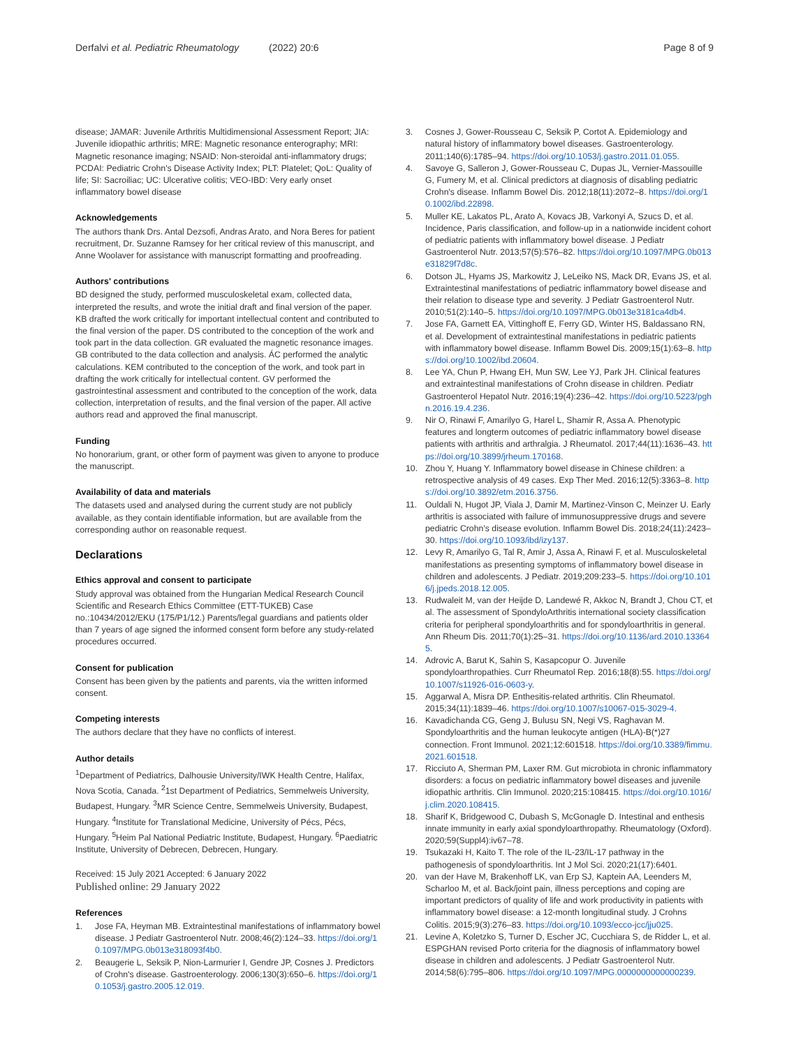Derfalvi et al. Pediatric Rheumatology (2022) 20:6
Page 8 of 9
disease; JAMAR: Juvenile Arthritis Multidimensional Assessment Report; JIA: Juvenile idiopathic arthritis; MRE: Magnetic resonance enterography; MRI: Magnetic resonance imaging; NSAID: Non-steroidal anti-inflammatory drugs; PCDAI: Pediatric Crohn's Disease Activity Index; PLT: Platelet; QoL: Quality of life; SI: Sacroiliac; UC: Ulcerative colitis; VEO-IBD: Very early onset inflammatory bowel disease
Acknowledgements
The authors thank Drs. Antal Dezsofi, Andras Arato, and Nora Beres for patient recruitment, Dr. Suzanne Ramsey for her critical review of this manuscript, and Anne Woolaver for assistance with manuscript formatting and proofreading.
Authors' contributions
BD designed the study, performed musculoskeletal exam, collected data, interpreted the results, and wrote the initial draft and final version of the paper. KB drafted the work critically for important intellectual content and contributed to the final version of the paper. DS contributed to the conception of the work and took part in the data collection. GR evaluated the magnetic resonance images. GB contributed to the data collection and analysis. ÁC performed the analytic calculations. KEM contributed to the conception of the work, and took part in drafting the work critically for intellectual content. GV performed the gastrointestinal assessment and contributed to the conception of the work, data collection, interpretation of results, and the final version of the paper. All active authors read and approved the final manuscript.
Funding
No honorarium, grant, or other form of payment was given to anyone to produce the manuscript.
Availability of data and materials
The datasets used and analysed during the current study are not publicly available, as they contain identifiable information, but are available from the corresponding author on reasonable request.
Declarations
Ethics approval and consent to participate
Study approval was obtained from the Hungarian Medical Research Council Scientific and Research Ethics Committee (ETT-TUKEB) Case no.:10434/2012/EKU (175/P1/12.) Parents/legal guardians and patients older than 7 years of age signed the informed consent form before any study-related procedures occurred.
Consent for publication
Consent has been given by the patients and parents, via the written informed consent.
Competing interests
The authors declare that they have no conflicts of interest.
Author details
<sup>1</sup> Department of Pediatrics, Dalhousie University/IWK Health Centre, Halifax, Nova Scotia, Canada. <sup>2</sup>1st Department of Pediatrics, Semmelweis University, Budapest, Hungary. <sup>3</sup>MR Science Centre, Semmelweis University, Budapest, Hungary. <sup>4</sup>Institute for Translational Medicine, University of Pécs, Pécs, Hungary. <sup>5</sup>Heim Pal National Pediatric Institute, Budapest, Hungary. <sup>6</sup>Paediatric Institute, University of Debrecen, Debrecen, Hungary.
Received: 15 July 2021 Accepted: 6 January 2022
Published online: 29 January 2022
References
1. Jose FA, Heyman MB. Extraintestinal manifestations of inflammatory bowel disease. J Pediatr Gastroenterol Nutr. 2008;46(2):124–33. https://doi.org/10.1097/MPG.0b013e318093f4b0.
2. Beaugerie L, Seksik P, Nion-Larmurier I, Gendre JP, Cosnes J. Predictors of Crohn's disease. Gastroenterology. 2006;130(3):650–6. https://doi.org/10.1053/j.gastro.2005.12.019.
3. Cosnes J, Gower-Rousseau C, Seksik P, Cortot A. Epidemiology and natural history of inflammatory bowel diseases. Gastroenterology. 2011;140(6):1785–94. https://doi.org/10.1053/j.gastro.2011.01.055.
4. Savoye G, Salleron J, Gower-Rousseau C, Dupas JL, Vernier-Massouille G, Fumery M, et al. Clinical predictors at diagnosis of disabling pediatric Crohn's disease. Inflamm Bowel Dis. 2012;18(11):2072–8. https://doi.org/10.1002/ibd.22898.
5. Muller KE, Lakatos PL, Arato A, Kovacs JB, Varkonyi A, Szucs D, et al. Incidence, Paris classification, and follow-up in a nationwide incident cohort of pediatric patients with inflammatory bowel disease. J Pediatr Gastroenterol Nutr. 2013;57(5):576–82. https://doi.org/10.1097/MPG.0b013e31829f7d8c.
6. Dotson JL, Hyams JS, Markowitz J, LeLeiko NS, Mack DR, Evans JS, et al. Extraintestinal manifestations of pediatric inflammatory bowel disease and their relation to disease type and severity. J Pediatr Gastroenterol Nutr. 2010;51(2):140–5. https://doi.org/10.1097/MPG.0b013e3181ca4db4.
7. Jose FA, Garnett EA, Vittinghoff E, Ferry GD, Winter HS, Baldassano RN, et al. Development of extraintestinal manifestations in pediatric patients with inflammatory bowel disease. Inflamm Bowel Dis. 2009;15(1):63–8. https://doi.org/10.1002/ibd.20604.
8. Lee YA, Chun P, Hwang EH, Mun SW, Lee YJ, Park JH. Clinical features and extraintestinal manifestations of Crohn disease in children. Pediatr Gastroenterol Hepatol Nutr. 2016;19(4):236–42. https://doi.org/10.5223/pghn.2016.19.4.236.
9. Nir O, Rinawi F, Amarilyo G, Harel L, Shamir R, Assa A. Phenotypic features and longterm outcomes of pediatric inflammatory bowel disease patients with arthritis and arthralgia. J Rheumatol. 2017;44(11):1636–43. https://doi.org/10.3899/jrheum.170168.
10. Zhou Y, Huang Y. Inflammatory bowel disease in Chinese children: a retrospective analysis of 49 cases. Exp Ther Med. 2016;12(5):3363–8. https://doi.org/10.3892/etm.2016.3756.
11. Ouldali N, Hugot JP, Viala J, Damir M, Martinez-Vinson C, Meinzer U. Early arthritis is associated with failure of immunosuppressive drugs and severe pediatric Crohn's disease evolution. Inflamm Bowel Dis. 2018;24(11):2423–30. https://doi.org/10.1093/ibd/izy137.
12. Levy R, Amarilyo G, Tal R, Amir J, Assa A, Rinawi F, et al. Musculoskeletal manifestations as presenting symptoms of inflammatory bowel disease in children and adolescents. J Pediatr. 2019;209:233–5. https://doi.org/10.1016/j.jpeds.2018.12.005.
13. Rudwaleit M, van der Heijde D, Landewé R, Akkoc N, Brandt J, Chou CT, et al. The assessment of SpondyloArthritis international society classification criteria for peripheral spondyloarthritis and for spondyloarthritis in general. Ann Rheum Dis. 2011;70(1):25–31. https://doi.org/10.1136/ard.2010.133645.
14. Adrovic A, Barut K, Sahin S, Kasapcopur O. Juvenile spondyloarthropathies. Curr Rheumatol Rep. 2016;18(8):55. https://doi.org/10.1007/s11926-016-0603-y.
15. Aggarwal A, Misra DP. Enthesitis-related arthritis. Clin Rheumatol. 2015;34(11):1839–46. https://doi.org/10.1007/s10067-015-3029-4.
16. Kavadichanda CG, Geng J, Bulusu SN, Negi VS, Raghavan M. Spondyloarthritis and the human leukocyte antigen (HLA)-B(*)27 connection. Front Immunol. 2021;12:601518. https://doi.org/10.3389/fimmu.2021.601518.
17. Ricciuto A, Sherman PM, Laxer RM. Gut microbiota in chronic inflammatory disorders: a focus on pediatric inflammatory bowel diseases and juvenile idiopathic arthritis. Clin Immunol. 2020;215:108415. https://doi.org/10.1016/j.clim.2020.108415.
18. Sharif K, Bridgewood C, Dubash S, McGonagle D. Intestinal and enthesis innate immunity in early axial spondyloarthropathy. Rheumatology (Oxford). 2020;59(Suppl4):iv67–78.
19. Tsukazaki H, Kaito T. The role of the IL-23/IL-17 pathway in the pathogenesis of spondyloarthritis. Int J Mol Sci. 2020;21(17):6401.
20. van der Have M, Brakenhoff LK, van Erp SJ, Kaptein AA, Leenders M, Scharloo M, et al. Back/joint pain, illness perceptions and coping are important predictors of quality of life and work productivity in patients with inflammatory bowel disease: a 12-month longitudinal study. J Crohns Colitis. 2015;9(3):276–83. https://doi.org/10.1093/ecco-jcc/jju025.
21. Levine A, Koletzko S, Turner D, Escher JC, Cucchiara S, de Ridder L, et al. ESPGHAN revised Porto criteria for the diagnosis of inflammatory bowel disease in children and adolescents. J Pediatr Gastroenterol Nutr. 2014;58(6):795–806. https://doi.org/10.1097/MPG.0000000000000239.